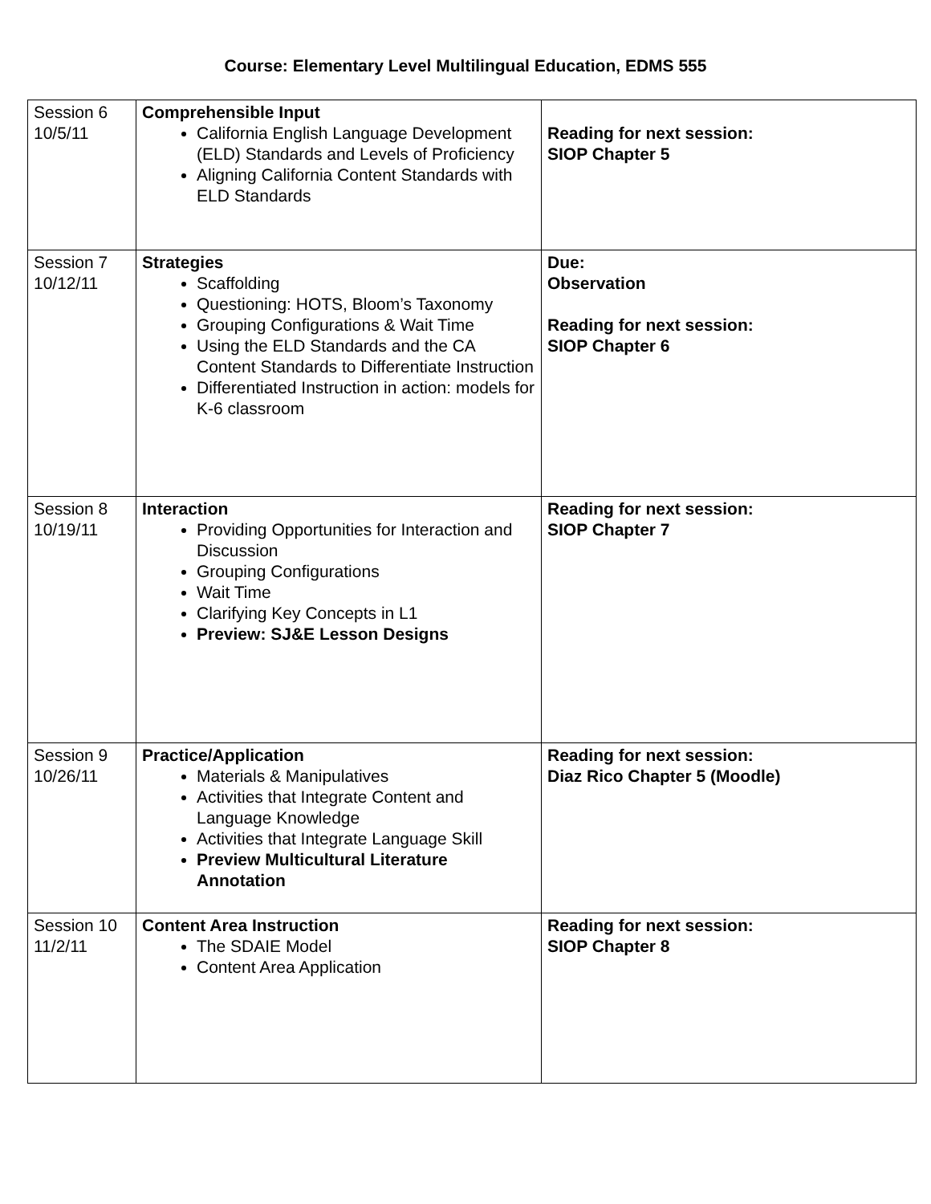Course: Elementary Level Multilingual Education, EDMS 555
| Session 6 10/5/11 | Comprehensible Input California English Language Development (ELD) Standards and Levels of Proficiency Aligning California Content Standards with ELD Standards | Reading for next session: SIOP Chapter 5 |
| Session 7 10/12/11 | Strategies Scaffolding Questioning: HOTS, Bloom’s Taxonomy Grouping Configurations & Wait Time Using the ELD Standards and the CA Content Standards to Differentiate Instruction Differentiated Instruction in action: models for K-6 classroom | Due: Observation Reading for next session: SIOP Chapter 6 |
| Session 8 10/19/11 | Interaction Providing Opportunities for Interaction and Discussion Grouping Configurations Wait Time Clarifying Key Concepts in L1 Preview: SJ&E Lesson Designs | Reading for next session: SIOP Chapter 7 |
| Session 9 10/26/11 | Practice/Application Materials & Manipulatives Activities that Integrate Content and Language Knowledge Activities that Integrate Language Skill Preview Multicultural Literature Annotation | Reading for next session: Diaz Rico Chapter 5 (Moodle) |
| Session 10 11/2/11 | Content Area Instruction The SDAIE Model Content Area Application | Reading for next session: SIOP Chapter 8 |